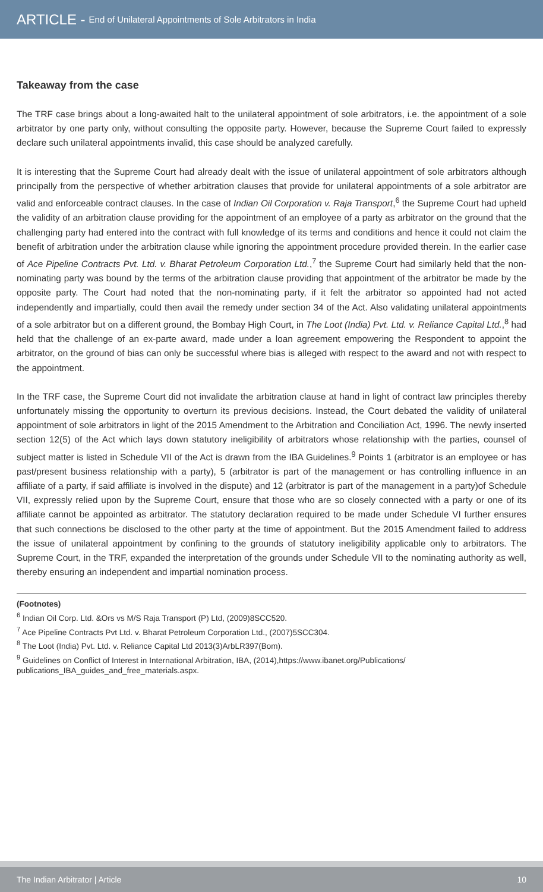ARTICLE - End of Unilateral Appointments of Sole Arbitrators in India
Takeaway from the case
The TRF case brings about a long-awaited halt to the unilateral appointment of sole arbitrators, i.e. the appointment of a sole arbitrator by one party only, without consulting the opposite party. However, because the Supreme Court failed to expressly declare such unilateral appointments invalid, this case should be analyzed carefully.
It is interesting that the Supreme Court had already dealt with the issue of unilateral appointment of sole arbitrators although principally from the perspective of whether arbitration clauses that provide for unilateral appointments of a sole arbitrator are valid and enforceable contract clauses. In the case of Indian Oil Corporation v. Raja Transport,<sup>6</sup> the Supreme Court had upheld the validity of an arbitration clause providing for the appointment of an employee of a party as arbitrator on the ground that the challenging party had entered into the contract with full knowledge of its terms and conditions and hence it could not claim the benefit of arbitration under the arbitration clause while ignoring the appointment procedure provided therein. In the earlier case of Ace Pipeline Contracts Pvt. Ltd. v. Bharat Petroleum Corporation Ltd.,<sup>7</sup> the Supreme Court had similarly held that the non-nominating party was bound by the terms of the arbitration clause providing that appointment of the arbitrator be made by the opposite party. The Court had noted that the non-nominating party, if it felt the arbitrator so appointed had not acted independently and impartially, could then avail the remedy under section 34 of the Act. Also validating unilateral appointments of a sole arbitrator but on a different ground, the Bombay High Court, in The Loot (India) Pvt. Ltd. v. Reliance Capital Ltd.,<sup>8</sup> had held that the challenge of an ex-parte award, made under a loan agreement empowering the Respondent to appoint the arbitrator, on the ground of bias can only be successful where bias is alleged with respect to the award and not with respect to the appointment.
In the TRF case, the Supreme Court did not invalidate the arbitration clause at hand in light of contract law principles thereby unfortunately missing the opportunity to overturn its previous decisions. Instead, the Court debated the validity of unilateral appointment of sole arbitrators in light of the 2015 Amendment to the Arbitration and Conciliation Act, 1996. The newly inserted section 12(5) of the Act which lays down statutory ineligibility of arbitrators whose relationship with the parties, counsel of subject matter is listed in Schedule VII of the Act is drawn from the IBA Guidelines.<sup>9</sup> Points 1 (arbitrator is an employee or has past/present business relationship with a party), 5 (arbitrator is part of the management or has controlling influence in an affiliate of a party, if said affiliate is involved in the dispute) and 12 (arbitrator is part of the management in a party)of Schedule VII, expressly relied upon by the Supreme Court, ensure that those who are so closely connected with a party or one of its affiliate cannot be appointed as arbitrator. The statutory declaration required to be made under Schedule VI further ensures that such connections be disclosed to the other party at the time of appointment. But the 2015 Amendment failed to address the issue of unilateral appointment by confining to the grounds of statutory ineligibility applicable only to arbitrators. The Supreme Court, in the TRF, expanded the interpretation of the grounds under Schedule VII to the nominating authority as well, thereby ensuring an independent and impartial nomination process.
(Footnotes)
<sup>6</sup> Indian Oil Corp. Ltd. &Ors vs M/S Raja Transport (P) Ltd, (2009)8SCC520.
<sup>7</sup> Ace Pipeline Contracts Pvt Ltd. v. Bharat Petroleum Corporation Ltd., (2007)5SCC304.
<sup>8</sup> The Loot (India) Pvt. Ltd. v. Reliance Capital Ltd 2013(3)ArbLR397(Bom).
<sup>9</sup> Guidelines on Conflict of Interest in International Arbitration, IBA, (2014),https://www.ibanet.org/Publications/ publications_IBA_guides_and_free_materials.aspx.
The Indian Arbitrator | Article 10